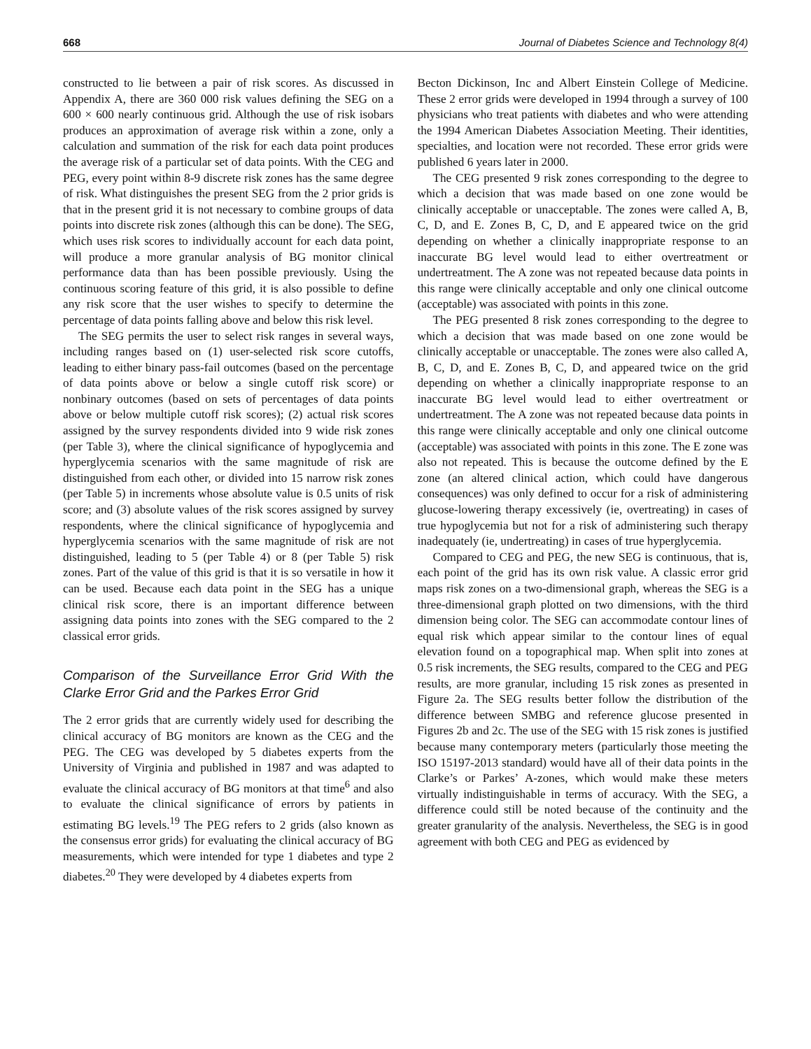668 Journal of Diabetes Science and Technology 8(4)
constructed to lie between a pair of risk scores. As discussed in Appendix A, there are 360 000 risk values defining the SEG on a 600 × 600 nearly continuous grid. Although the use of risk isobars produces an approximation of average risk within a zone, only a calculation and summation of the risk for each data point produces the average risk of a particular set of data points. With the CEG and PEG, every point within 8-9 discrete risk zones has the same degree of risk. What distinguishes the present SEG from the 2 prior grids is that in the present grid it is not necessary to combine groups of data points into discrete risk zones (although this can be done). The SEG, which uses risk scores to individually account for each data point, will produce a more granular analysis of BG monitor clinical performance data than has been possible previously. Using the continuous scoring feature of this grid, it is also possible to define any risk score that the user wishes to specify to determine the percentage of data points falling above and below this risk level.
The SEG permits the user to select risk ranges in several ways, including ranges based on (1) user-selected risk score cutoffs, leading to either binary pass-fail outcomes (based on the percentage of data points above or below a single cutoff risk score) or nonbinary outcomes (based on sets of percentages of data points above or below multiple cutoff risk scores); (2) actual risk scores assigned by the survey respondents divided into 9 wide risk zones (per Table 3), where the clinical significance of hypoglycemia and hyperglycemia scenarios with the same magnitude of risk are distinguished from each other, or divided into 15 narrow risk zones (per Table 5) in increments whose absolute value is 0.5 units of risk score; and (3) absolute values of the risk scores assigned by survey respondents, where the clinical significance of hypoglycemia and hyperglycemia scenarios with the same magnitude of risk are not distinguished, leading to 5 (per Table 4) or 8 (per Table 5) risk zones. Part of the value of this grid is that it is so versatile in how it can be used. Because each data point in the SEG has a unique clinical risk score, there is an important difference between assigning data points into zones with the SEG compared to the 2 classical error grids.
Comparison of the Surveillance Error Grid With the Clarke Error Grid and the Parkes Error Grid
The 2 error grids that are currently widely used for describing the clinical accuracy of BG monitors are known as the CEG and the PEG. The CEG was developed by 5 diabetes experts from the University of Virginia and published in 1987 and was adapted to evaluate the clinical accuracy of BG monitors at that time<sup>6</sup> and also to evaluate the clinical significance of errors by patients in estimating BG levels.<sup>19</sup> The PEG refers to 2 grids (also known as the consensus error grids) for evaluating the clinical accuracy of BG measurements, which were intended for type 1 diabetes and type 2 diabetes.<sup>20</sup> They were developed by 4 diabetes experts from
Becton Dickinson, Inc and Albert Einstein College of Medicine. These 2 error grids were developed in 1994 through a survey of 100 physicians who treat patients with diabetes and who were attending the 1994 American Diabetes Association Meeting. Their identities, specialties, and location were not recorded. These error grids were published 6 years later in 2000.
The CEG presented 9 risk zones corresponding to the degree to which a decision that was made based on one zone would be clinically acceptable or unacceptable. The zones were called A, B, C, D, and E. Zones B, C, D, and E appeared twice on the grid depending on whether a clinically inappropriate response to an inaccurate BG level would lead to either overtreatment or undertreatment. The A zone was not repeated because data points in this range were clinically acceptable and only one clinical outcome (acceptable) was associated with points in this zone.
The PEG presented 8 risk zones corresponding to the degree to which a decision that was made based on one zone would be clinically acceptable or unacceptable. The zones were also called A, B, C, D, and E. Zones B, C, D, and appeared twice on the grid depending on whether a clinically inappropriate response to an inaccurate BG level would lead to either overtreatment or undertreatment. The A zone was not repeated because data points in this range were clinically acceptable and only one clinical outcome (acceptable) was associated with points in this zone. The E zone was also not repeated. This is because the outcome defined by the E zone (an altered clinical action, which could have dangerous consequences) was only defined to occur for a risk of administering glucose-lowering therapy excessively (ie, overtreating) in cases of true hypoglycemia but not for a risk of administering such therapy inadequately (ie, undertreating) in cases of true hyperglycemia.
Compared to CEG and PEG, the new SEG is continuous, that is, each point of the grid has its own risk value. A classic error grid maps risk zones on a two-dimensional graph, whereas the SEG is a three-dimensional graph plotted on two dimensions, with the third dimension being color. The SEG can accommodate contour lines of equal risk which appear similar to the contour lines of equal elevation found on a topographical map. When split into zones at 0.5 risk increments, the SEG results, compared to the CEG and PEG results, are more granular, including 15 risk zones as presented in Figure 2a. The SEG results better follow the distribution of the difference between SMBG and reference glucose presented in Figures 2b and 2c. The use of the SEG with 15 risk zones is justified because many contemporary meters (particularly those meeting the ISO 15197-2013 standard) would have all of their data points in the Clarke’s or Parkes’ A-zones, which would make these meters virtually indistinguishable in terms of accuracy. With the SEG, a difference could still be noted because of the continuity and the greater granularity of the analysis. Nevertheless, the SEG is in good agreement with both CEG and PEG as evidenced by